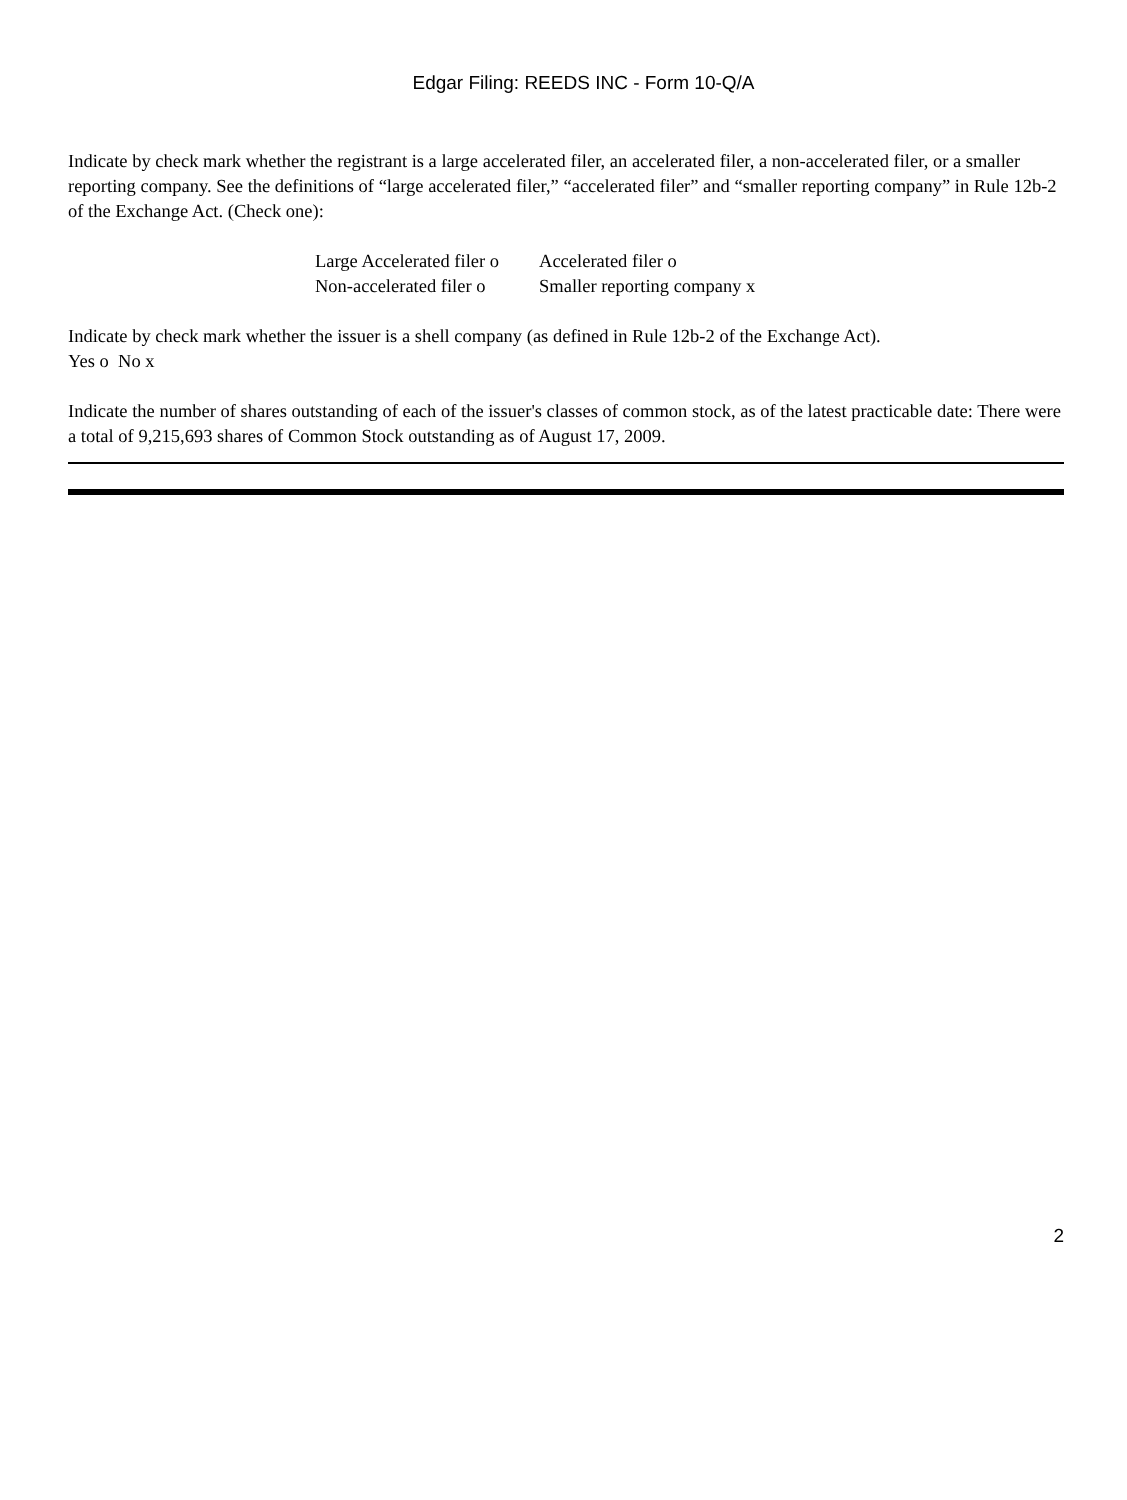Edgar Filing: REEDS INC - Form 10-Q/A
Indicate by check mark whether the registrant is a large accelerated filer, an accelerated filer, a non-accelerated filer, or a smaller reporting company. See the definitions of “large accelerated filer,” “accelerated filer” and “smaller reporting company” in Rule 12b-2 of the Exchange Act. (Check one):
| Large Accelerated filer o | Accelerated filer o |
| Non-accelerated filer o | Smaller reporting company x |
Indicate by check mark whether the issuer is a shell company (as defined in Rule 12b-2 of the Exchange Act).
Yes o No x
Indicate the number of shares outstanding of each of the issuer's classes of common stock, as of the latest practicable date: There were a total of 9,215,693 shares of Common Stock outstanding as of August 17, 2009.
2